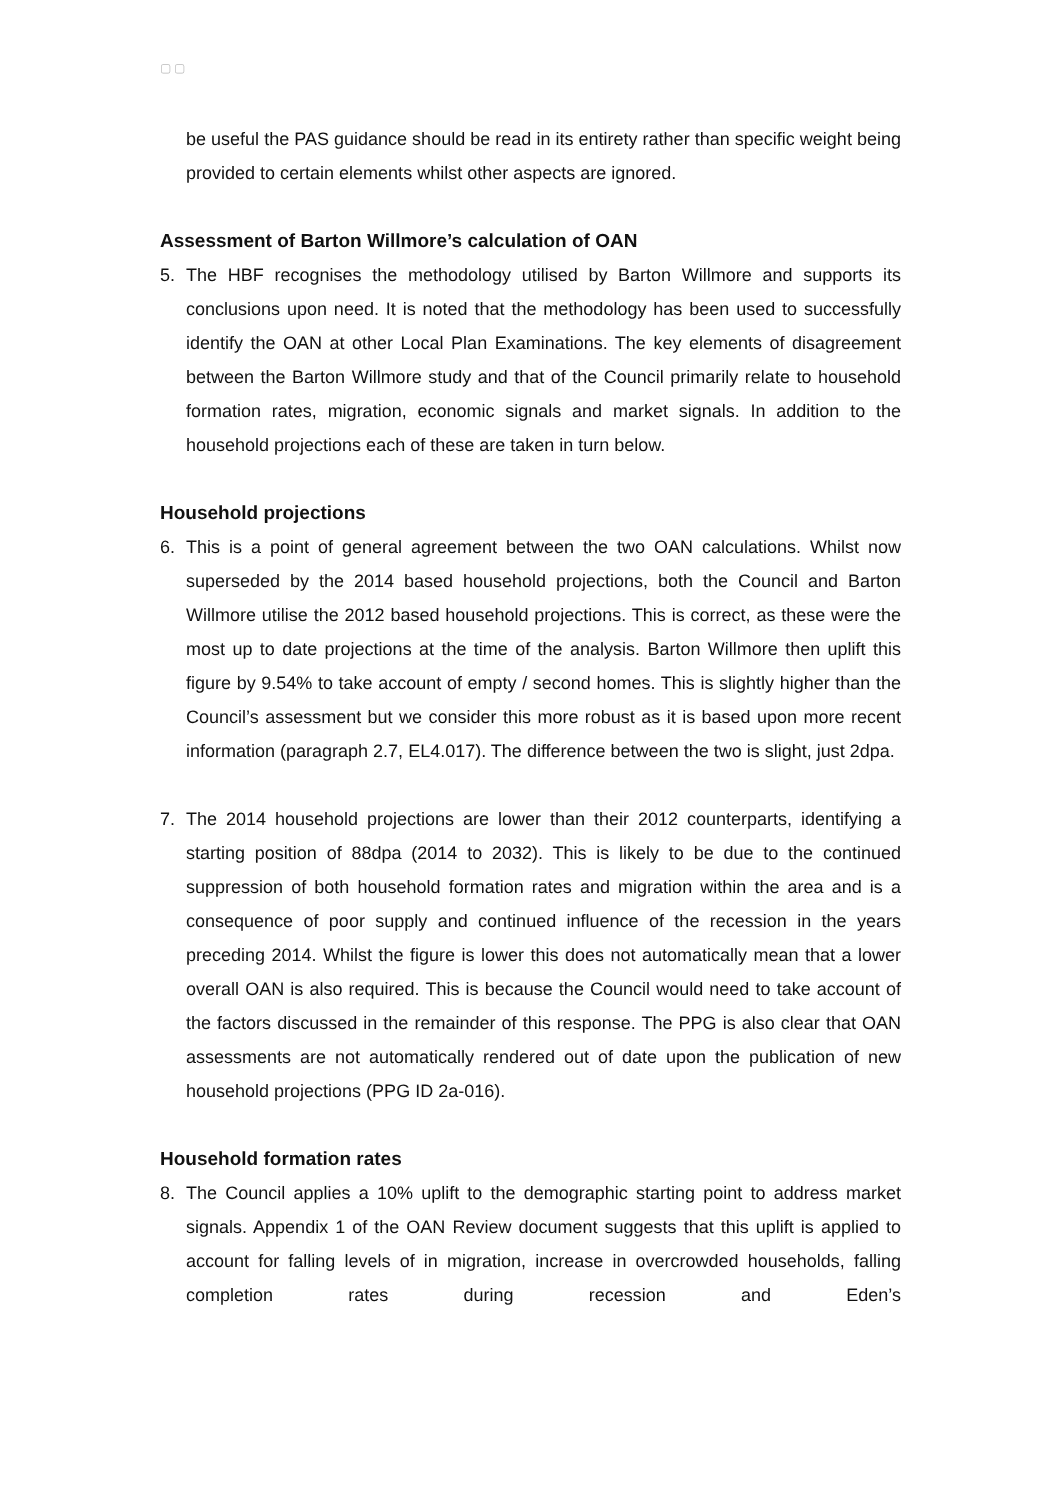▢ ▢
be useful the PAS guidance should be read in its entirety rather than specific weight being provided to certain elements whilst other aspects are ignored.
Assessment of Barton Willmore’s calculation of OAN
5. The HBF recognises the methodology utilised by Barton Willmore and supports its conclusions upon need. It is noted that the methodology has been used to successfully identify the OAN at other Local Plan Examinations. The key elements of disagreement between the Barton Willmore study and that of the Council primarily relate to household formation rates, migration, economic signals and market signals. In addition to the household projections each of these are taken in turn below.
Household projections
6. This is a point of general agreement between the two OAN calculations. Whilst now superseded by the 2014 based household projections, both the Council and Barton Willmore utilise the 2012 based household projections. This is correct, as these were the most up to date projections at the time of the analysis. Barton Willmore then uplift this figure by 9.54% to take account of empty / second homes. This is slightly higher than the Council’s assessment but we consider this more robust as it is based upon more recent information (paragraph 2.7, EL4.017). The difference between the two is slight, just 2dpa.
7. The 2014 household projections are lower than their 2012 counterparts, identifying a starting position of 88dpa (2014 to 2032). This is likely to be due to the continued suppression of both household formation rates and migration within the area and is a consequence of poor supply and continued influence of the recession in the years preceding 2014. Whilst the figure is lower this does not automatically mean that a lower overall OAN is also required. This is because the Council would need to take account of the factors discussed in the remainder of this response. The PPG is also clear that OAN assessments are not automatically rendered out of date upon the publication of new household projections (PPG ID 2a-016).
Household formation rates
8. The Council applies a 10% uplift to the demographic starting point to address market signals. Appendix 1 of the OAN Review document suggests that this uplift is applied to account for falling levels of in migration, increase in overcrowded households, falling completion rates during recession and Eden’s